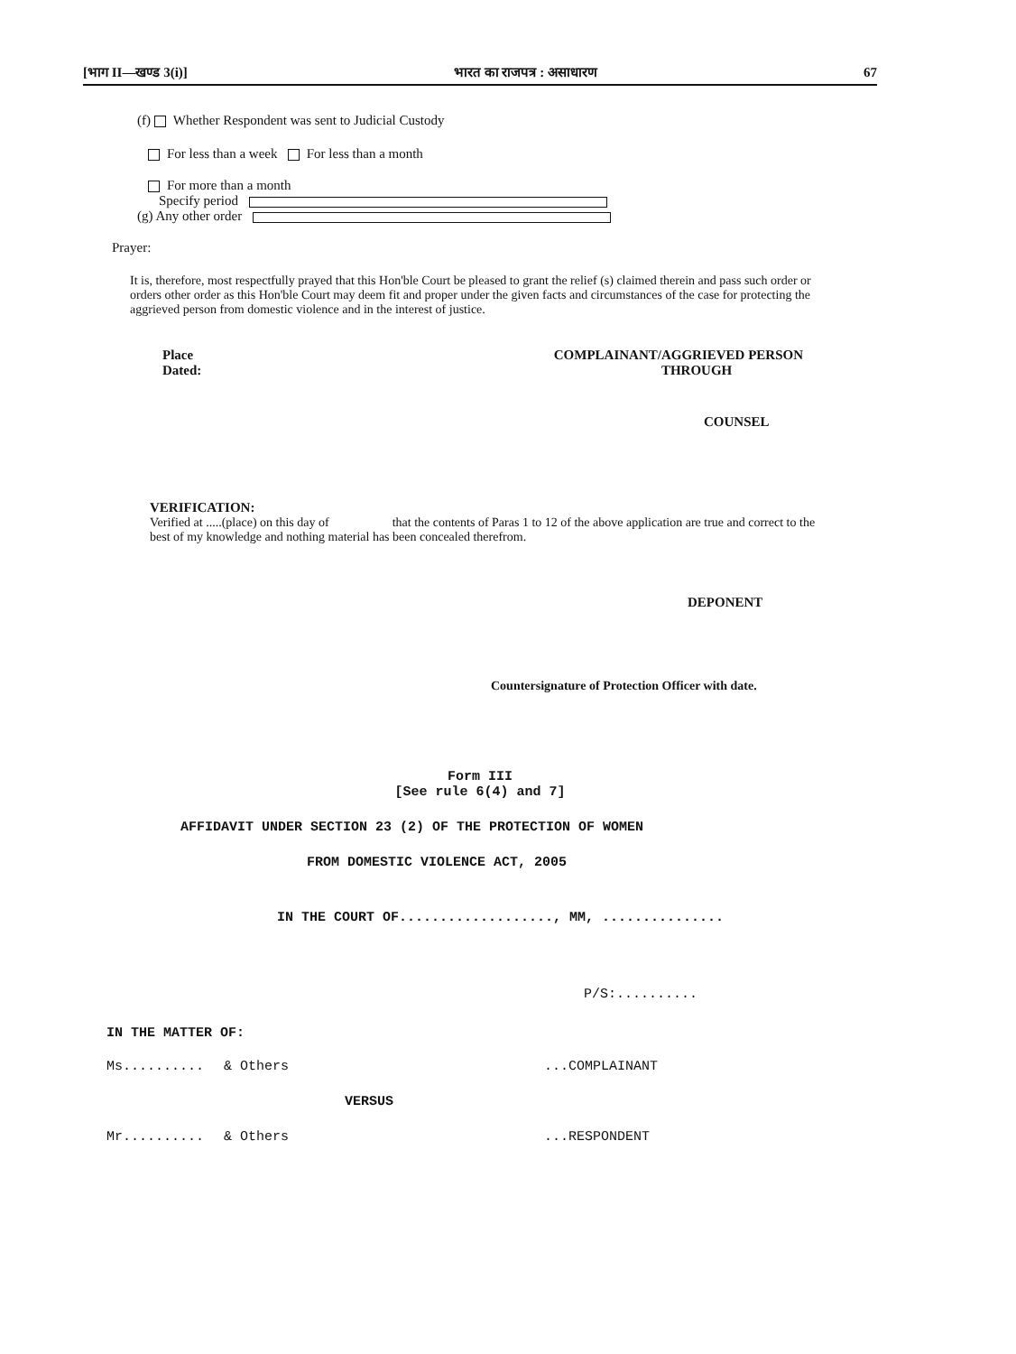[भाग II—खण्ड 3(i)] भारत का राजपत्र : असाधारण 67
(f) Whether Respondent was sent to Judicial Custody
For less than a week For less than a month
For more than a month
Specify period
(g) Any other order
Prayer:
It is, therefore, most respectfully prayed that this Hon'ble Court be pleased to grant the relief (s) claimed therein and pass such order or orders other order as this Hon'ble Court may deem fit and proper under the given facts and circumstances of the case for protecting the aggrieved person from domestic violence and in the interest of justice.
Place
Dated:
COMPLAINANT/AGGRIEVED PERSON
THROUGH
COUNSEL
VERIFICATION:
Verified at .....(place) on this day of that the contents of Paras 1 to 12 of the above application are true and correct to the best of my knowledge and nothing material has been concealed therefrom.
DEPONENT
Countersignature of Protection Officer with date.
Form III
[See rule 6(4) and 7]
AFFIDAVIT UNDER SECTION 23 (2) OF THE PROTECTION OF WOMEN
FROM DOMESTIC VIOLENCE ACT, 2005
IN THE COURT OF..................., MM, ...............
P/S:..........
IN THE MATTER OF:
Ms.......... & Others...COMPLAINANT
VERSUS
Mr.......... & Others...RESPONDENT